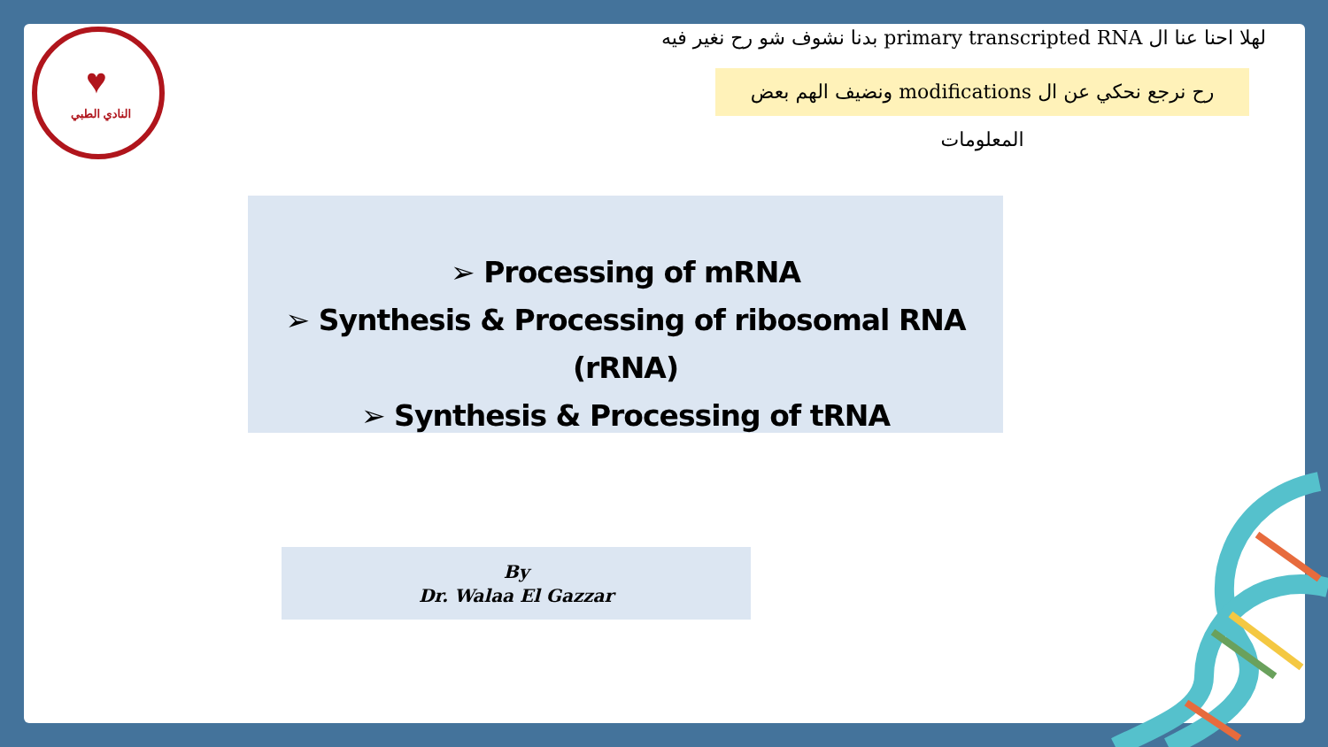♥
النادي الطبي
لهلا احنا عنا ال primary transcripted RNA بدنا نشوف شو رح نغير فيه
رح نرجع نحكي عن ال modifications ونضيف الهم بعض المعلومات
➢ Processing of mRNA
➢ Synthesis & Processing of ribosomal RNA (rRNA)
➢ Synthesis & Processing of tRNA
By
Dr. Walaa El Gazzar